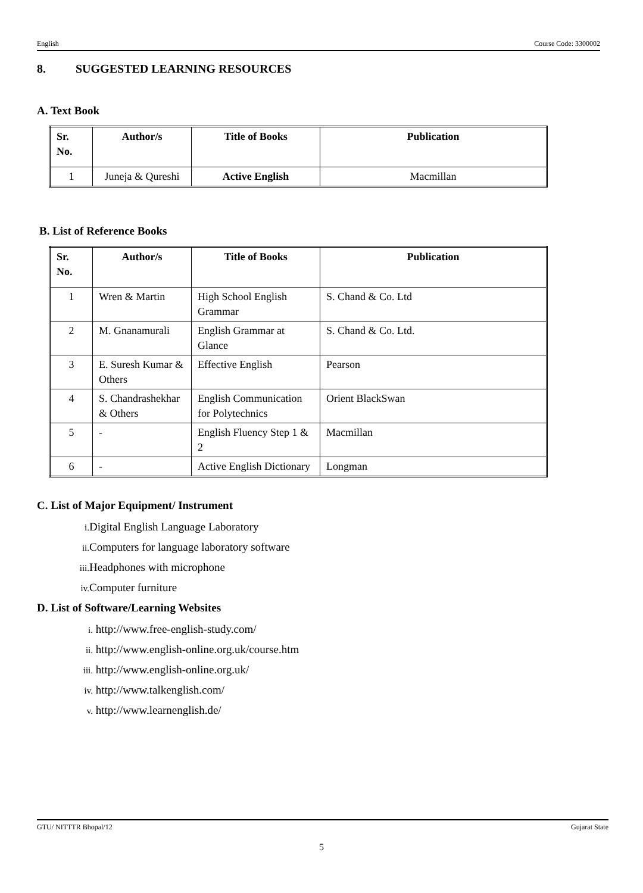English Course Code: 3300002
8. SUGGESTED LEARNING RESOURCES
A. Text Book
| Sr. No. | Author/s | Title of Books | Publication |
| --- | --- | --- | --- |
| 1 | Juneja & Qureshi | Active English | Macmillan |
B. List of Reference Books
| Sr. No. | Author/s | Title of Books | Publication |
| --- | --- | --- | --- |
| 1 | Wren & Martin | High School English Grammar | S. Chand & Co. Ltd |
| 2 | M. Gnanamurali | English Grammar at Glance | S. Chand & Co. Ltd. |
| 3 | E. Suresh Kumar & Others | Effective English | Pearson |
| 4 | S. Chandrashekhar & Others | English Communication for Polytechnics | Orient BlackSwan |
| 5 | - | English Fluency Step 1 & 2 | Macmillan |
| 6 | - | Active English Dictionary | Longman |
C. List of Major Equipment/ Instrument
i. Digital English Language Laboratory
ii. Computers for language laboratory software
iii. Headphones with microphone
iv. Computer furniture
D. List of Software/Learning Websites
i. http://www.free-english-study.com/
ii. http://www.english-online.org.uk/course.htm
iii. http://www.english-online.org.uk/
iv. http://www.talkenglish.com/
v. http://www.learnenglish.de/
GTU/ NITTTR Bhopal/12 Gujarat State
5